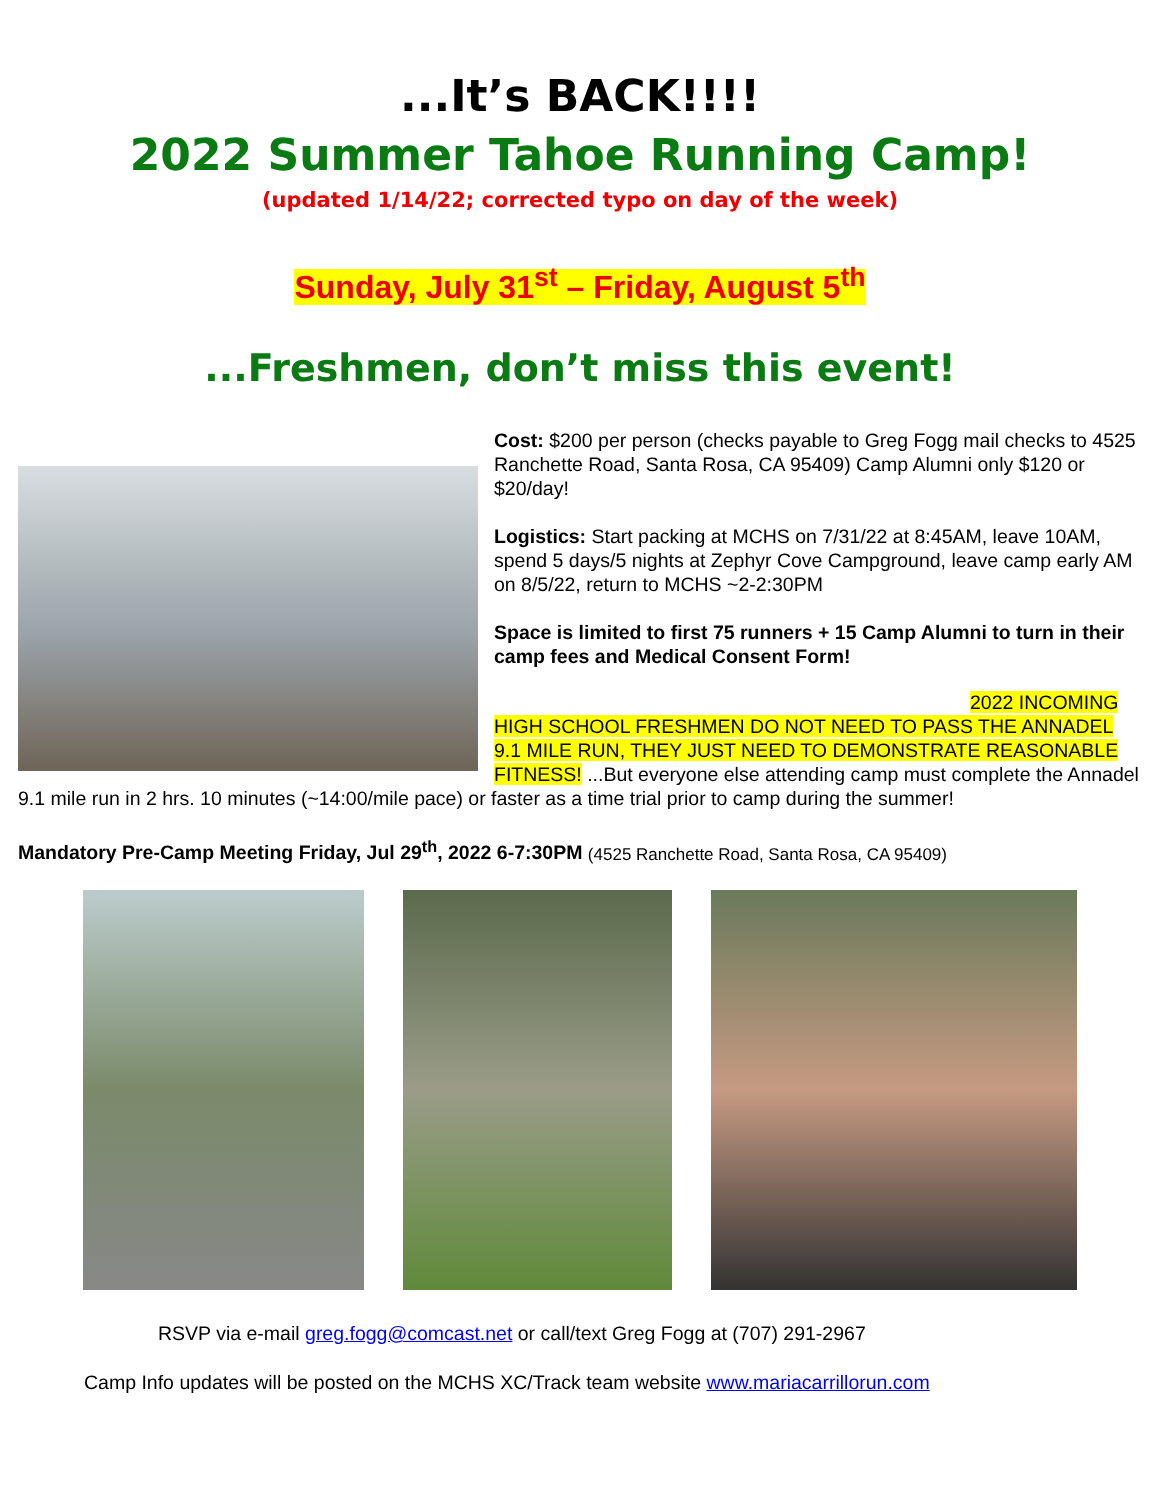...It’s BACK!!!!
2022 Summer Tahoe Running Camp!
(updated 1/14/22; corrected typo on day of the week)
Sunday, July 31<sup>st</sup> – Friday, August 5<sup>th</sup>
...Freshmen, don’t miss this event!
Cost: $200 per person (checks payable to Greg Fogg mail checks to 4525 Ranchette Road, Santa Rosa, CA 95409) Camp Alumni only $120 or $20/day!
Logistics: Start packing at MCHS on 7/31/22 at 8:45AM, leave 10AM, spend 5 days/5 nights at Zephyr Cove Campground, leave camp early AM on 8/5/22, return to MCHS ~2-2:30PM
Space is limited to first 75 runners + 15 Camp Alumni to turn in their camp fees and Medical Consent Form!
2022 INCOMING HIGH SCHOOL FRESHMEN DO NOT NEED TO PASS THE ANNADEL 9.1 MILE RUN, THEY JUST NEED TO DEMONSTRATE REASONABLE FITNESS! ...But everyone else attending camp must complete the Annadel 9.1 mile run in 2 hrs. 10 minutes (~14:00/mile pace) or faster as a time trial prior to camp during the summer!
Mandatory Pre-Camp Meeting Friday, Jul 29<sup>th</sup>, 2022 6-7:30PM (4525 Ranchette Road, Santa Rosa, CA 95409)
RSVP via e-mail greg.fogg@comcast.net or call/text Greg Fogg at (707) 291-2967
Camp Info updates will be posted on the MCHS XC/Track team website www.mariacarrillorun.com